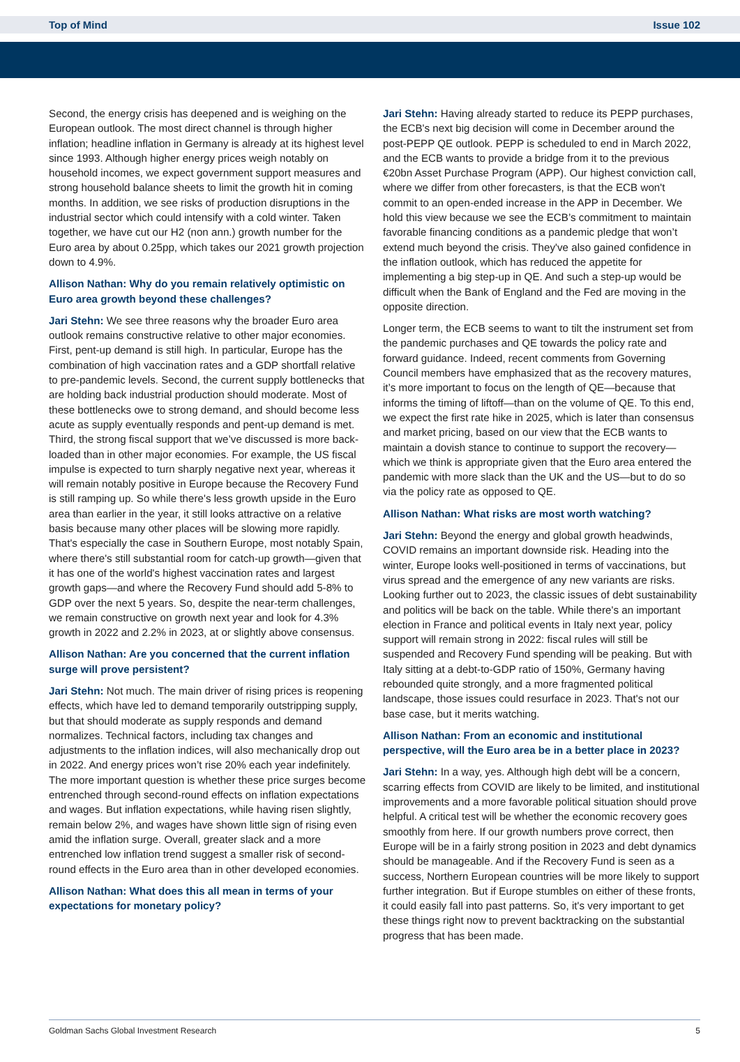Top of Mind Issue 102
Second, the energy crisis has deepened and is weighing on the European outlook. The most direct channel is through higher inflation; headline inflation in Germany is already at its highest level since 1993. Although higher energy prices weigh notably on household incomes, we expect government support measures and strong household balance sheets to limit the growth hit in coming months. In addition, we see risks of production disruptions in the industrial sector which could intensify with a cold winter. Taken together, we have cut our H2 (non ann.) growth number for the Euro area by about 0.25pp, which takes our 2021 growth projection down to 4.9%.
Allison Nathan: Why do you remain relatively optimistic on Euro area growth beyond these challenges?
Jari Stehn: We see three reasons why the broader Euro area outlook remains constructive relative to other major economies. First, pent-up demand is still high. In particular, Europe has the combination of high vaccination rates and a GDP shortfall relative to pre-pandemic levels. Second, the current supply bottlenecks that are holding back industrial production should moderate. Most of these bottlenecks owe to strong demand, and should become less acute as supply eventually responds and pent-up demand is met. Third, the strong fiscal support that we’ve discussed is more back-loaded than in other major economies. For example, the US fiscal impulse is expected to turn sharply negative next year, whereas it will remain notably positive in Europe because the Recovery Fund is still ramping up. So while there's less growth upside in the Euro area than earlier in the year, it still looks attractive on a relative basis because many other places will be slowing more rapidly. That's especially the case in Southern Europe, most notably Spain, where there's still substantial room for catch-up growth—given that it has one of the world's highest vaccination rates and largest growth gaps—and where the Recovery Fund should add 5-8% to GDP over the next 5 years. So, despite the near-term challenges, we remain constructive on growth next year and look for 4.3% growth in 2022 and 2.2% in 2023, at or slightly above consensus.
Allison Nathan: Are you concerned that the current inflation surge will prove persistent?
Jari Stehn: Not much. The main driver of rising prices is reopening effects, which have led to demand temporarily outstripping supply, but that should moderate as supply responds and demand normalizes. Technical factors, including tax changes and adjustments to the inflation indices, will also mechanically drop out in 2022. And energy prices won’t rise 20% each year indefinitely. The more important question is whether these price surges become entrenched through second-round effects on inflation expectations and wages. But inflation expectations, while having risen slightly, remain below 2%, and wages have shown little sign of rising even amid the inflation surge. Overall, greater slack and a more entrenched low inflation trend suggest a smaller risk of second-round effects in the Euro area than in other developed economies.
Allison Nathan: What does this all mean in terms of your expectations for monetary policy?
Jari Stehn: Having already started to reduce its PEPP purchases, the ECB's next big decision will come in December around the post-PEPP QE outlook. PEPP is scheduled to end in March 2022, and the ECB wants to provide a bridge from it to the previous €20bn Asset Purchase Program (APP). Our highest conviction call, where we differ from other forecasters, is that the ECB won't commit to an open-ended increase in the APP in December. We hold this view because we see the ECB’s commitment to maintain favorable financing conditions as a pandemic pledge that won’t extend much beyond the crisis. They've also gained confidence in the inflation outlook, which has reduced the appetite for implementing a big step-up in QE. And such a step-up would be difficult when the Bank of England and the Fed are moving in the opposite direction.
Longer term, the ECB seems to want to tilt the instrument set from the pandemic purchases and QE towards the policy rate and forward guidance. Indeed, recent comments from Governing Council members have emphasized that as the recovery matures, it’s more important to focus on the length of QE—because that informs the timing of liftoff—than on the volume of QE. To this end, we expect the first rate hike in 2025, which is later than consensus and market pricing, based on our view that the ECB wants to maintain a dovish stance to continue to support the recovery—which we think is appropriate given that the Euro area entered the pandemic with more slack than the UK and the US—but to do so via the policy rate as opposed to QE.
Allison Nathan: What risks are most worth watching?
Jari Stehn: Beyond the energy and global growth headwinds, COVID remains an important downside risk. Heading into the winter, Europe looks well-positioned in terms of vaccinations, but virus spread and the emergence of any new variants are risks. Looking further out to 2023, the classic issues of debt sustainability and politics will be back on the table. While there's an important election in France and political events in Italy next year, policy support will remain strong in 2022: fiscal rules will still be suspended and Recovery Fund spending will be peaking. But with Italy sitting at a debt-to-GDP ratio of 150%, Germany having rebounded quite strongly, and a more fragmented political landscape, those issues could resurface in 2023. That's not our base case, but it merits watching.
Allison Nathan: From an economic and institutional perspective, will the Euro area be in a better place in 2023?
Jari Stehn: In a way, yes. Although high debt will be a concern, scarring effects from COVID are likely to be limited, and institutional improvements and a more favorable political situation should prove helpful. A critical test will be whether the economic recovery goes smoothly from here. If our growth numbers prove correct, then Europe will be in a fairly strong position in 2023 and debt dynamics should be manageable. And if the Recovery Fund is seen as a success, Northern European countries will be more likely to support further integration. But if Europe stumbles on either of these fronts, it could easily fall into past patterns. So, it's very important to get these things right now to prevent backtracking on the substantial progress that has been made.
Goldman Sachs Global Investment Research 5